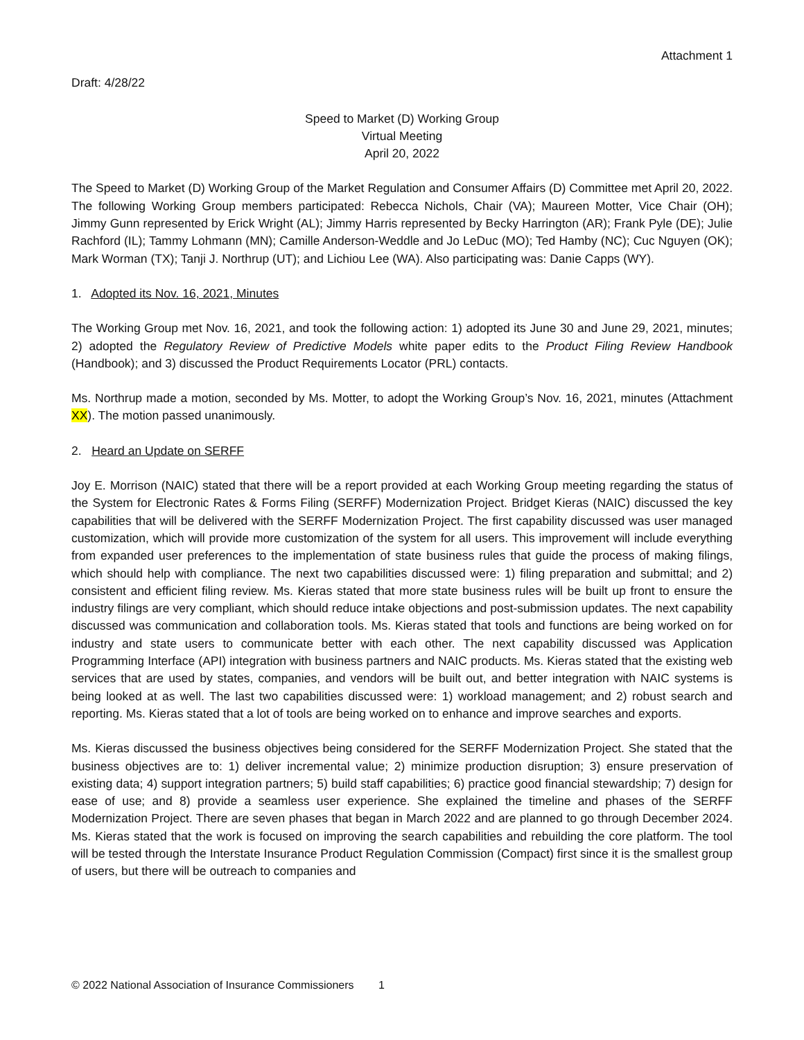Attachment 1
Draft: 4/28/22
Speed to Market (D) Working Group
Virtual Meeting
April 20, 2022
The Speed to Market (D) Working Group of the Market Regulation and Consumer Affairs (D) Committee met April 20, 2022. The following Working Group members participated: Rebecca Nichols, Chair (VA); Maureen Motter, Vice Chair (OH); Jimmy Gunn represented by Erick Wright (AL); Jimmy Harris represented by Becky Harrington (AR); Frank Pyle (DE); Julie Rachford (IL); Tammy Lohmann (MN); Camille Anderson-Weddle and Jo LeDuc (MO); Ted Hamby (NC); Cuc Nguyen (OK); Mark Worman (TX); Tanji J. Northrup (UT); and Lichiou Lee (WA). Also participating was: Danie Capps (WY).
1. Adopted its Nov. 16, 2021, Minutes
The Working Group met Nov. 16, 2021, and took the following action: 1) adopted its June 30 and June 29, 2021, minutes; 2) adopted the Regulatory Review of Predictive Models white paper edits to the Product Filing Review Handbook (Handbook); and 3) discussed the Product Requirements Locator (PRL) contacts.
Ms. Northrup made a motion, seconded by Ms. Motter, to adopt the Working Group’s Nov. 16, 2021, minutes (Attachment XX). The motion passed unanimously.
2. Heard an Update on SERFF
Joy E. Morrison (NAIC) stated that there will be a report provided at each Working Group meeting regarding the status of the System for Electronic Rates & Forms Filing (SERFF) Modernization Project. Bridget Kieras (NAIC) discussed the key capabilities that will be delivered with the SERFF Modernization Project. The first capability discussed was user managed customization, which will provide more customization of the system for all users. This improvement will include everything from expanded user preferences to the implementation of state business rules that guide the process of making filings, which should help with compliance. The next two capabilities discussed were: 1) filing preparation and submittal; and 2) consistent and efficient filing review. Ms. Kieras stated that more state business rules will be built up front to ensure the industry filings are very compliant, which should reduce intake objections and post-submission updates. The next capability discussed was communication and collaboration tools. Ms. Kieras stated that tools and functions are being worked on for industry and state users to communicate better with each other. The next capability discussed was Application Programming Interface (API) integration with business partners and NAIC products. Ms. Kieras stated that the existing web services that are used by states, companies, and vendors will be built out, and better integration with NAIC systems is being looked at as well. The last two capabilities discussed were: 1) workload management; and 2) robust search and reporting. Ms. Kieras stated that a lot of tools are being worked on to enhance and improve searches and exports.
Ms. Kieras discussed the business objectives being considered for the SERFF Modernization Project. She stated that the business objectives are to: 1) deliver incremental value; 2) minimize production disruption; 3) ensure preservation of existing data; 4) support integration partners; 5) build staff capabilities; 6) practice good financial stewardship; 7) design for ease of use; and 8) provide a seamless user experience. She explained the timeline and phases of the SERFF Modernization Project. There are seven phases that began in March 2022 and are planned to go through December 2024. Ms. Kieras stated that the work is focused on improving the search capabilities and rebuilding the core platform. The tool will be tested through the Interstate Insurance Product Regulation Commission (Compact) first since it is the smallest group of users, but there will be outreach to companies and
© 2022 National Association of Insurance Commissioners 1